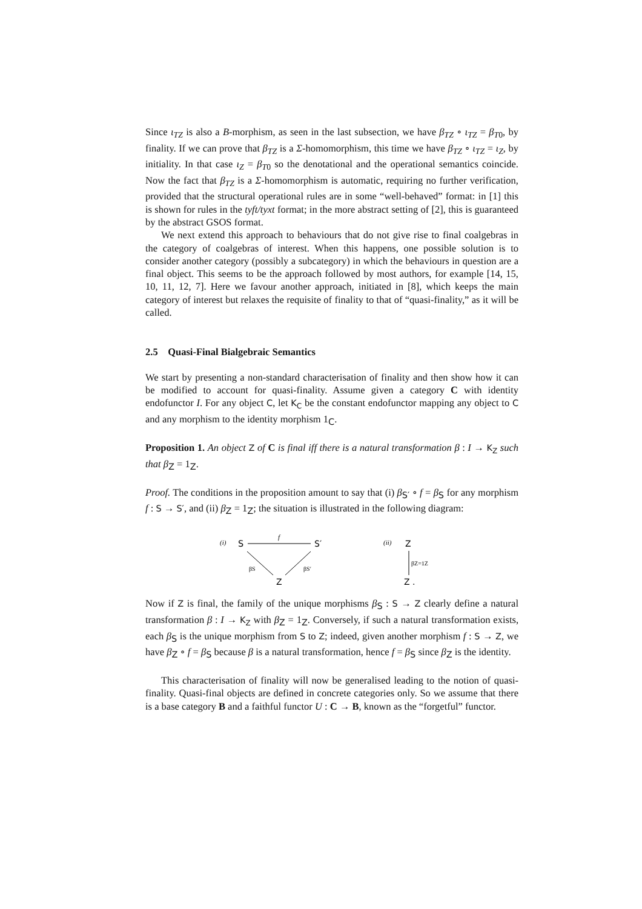Since ι<sub>TZ</sub> is also a B-morphism, as seen in the last subsection, we have β<sub>TZ</sub> ∘ ι<sub>TZ</sub> = β<sub>T0</sub>, by finality. If we can prove that β<sub>TZ</sub> is a Σ-homomorphism, this time we have β<sub>TZ</sub> ∘ ι<sub>TZ</sub> = ι<sub>Z</sub>, by initiality. In that case ι<sub>Z</sub> = β<sub>T0</sub> so the denotational and the operational semantics coincide. Now the fact that β<sub>TZ</sub> is a Σ-homomorphism is automatic, requiring no further verification, provided that the structural operational rules are in some “well-behaved” format: in [1] this is shown for rules in the tyft/tyxt format; in the more abstract setting of [2], this is guaranteed by the abstract GSOS format.
We next extend this approach to behaviours that do not give rise to final coalgebras in the category of coalgebras of interest. When this happens, one possible solution is to consider another category (possibly a subcategory) in which the behaviours in question are a final object. This seems to be the approach followed by most authors, for example [14, 15, 10, 11, 12, 7]. Here we favour another approach, initiated in [8], which keeps the main category of interest but relaxes the requisite of finality to that of “quasi-finality,” as it will be called.
2.5 Quasi-Final Bialgebraic Semantics
We start by presenting a non-standard characterisation of finality and then show how it can be modified to account for quasi-finality. Assume given a category C with identity endofunctor I. For any object C, let K<sub>C</sub> be the constant endofunctor mapping any object to C and any morphism to the identity morphism 1<sub>C</sub>.
Proposition 1. An object Z of C is final iff there is a natural transformation β : I → K<sub>Z</sub> such that β<sub>Z</sub> = 1<sub>Z</sub>.
Proof. The conditions in the proposition amount to say that (i) β<sub>S′</sub> ∘ f = β<sub>S</sub> for any morphism f : S → S′, and (ii) β<sub>Z</sub> = 1<sub>Z</sub>; the situation is illustrated in the following diagram:
(i)
S
f
S′
βS
βS′
Z
(ii)
Z
βZ=1Z
Z .
Now if Z is final, the family of the unique morphisms β<sub>S</sub> : S → Z clearly define a natural transformation β : I → K<sub>Z</sub> with β<sub>Z</sub> = 1<sub>Z</sub>. Conversely, if such a natural transformation exists, each β<sub>S</sub> is the unique morphism from S to Z; indeed, given another morphism f : S → Z, we have β<sub>Z</sub> ∘ f = β<sub>S</sub> because β is a natural transformation, hence f = β<sub>S</sub> since β<sub>Z</sub> is the identity.
This characterisation of finality will now be generalised leading to the notion of quasi-finality. Quasi-final objects are defined in concrete categories only. So we assume that there is a base category B and a faithful functor U : C → B, known as the “forgetful” functor.